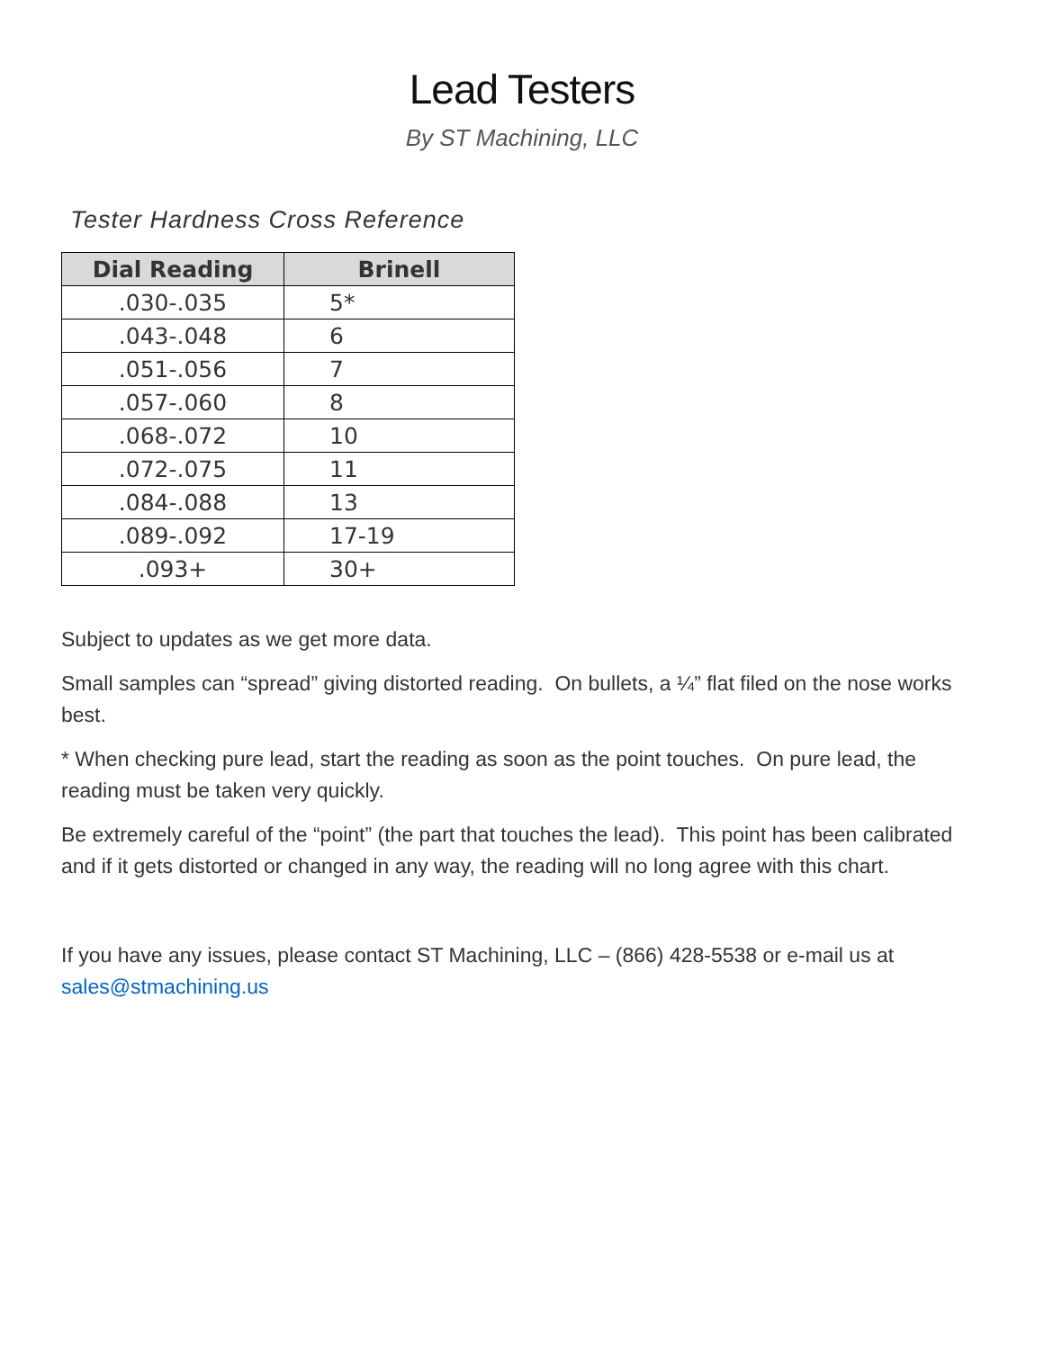Lead Testers
By ST Machining, LLC
Tester Hardness Cross Reference
| Dial Reading | Brinell |
| --- | --- |
| .030-.035 | 5* |
| .043-.048 | 6 |
| .051-.056 | 7 |
| .057-.060 | 8 |
| .068-.072 | 10 |
| .072-.075 | 11 |
| .084-.088 | 13 |
| .089-.092 | 17-19 |
| .093+ | 30+ |
Subject to updates as we get more data.
Small samples can “spread” giving distorted reading. On bullets, a ¼” flat filed on the nose works best.
* When checking pure lead, start the reading as soon as the point touches. On pure lead, the reading must be taken very quickly.
Be extremely careful of the “point” (the part that touches the lead). This point has been calibrated and if it gets distorted or changed in any way, the reading will no long agree with this chart.
If you have any issues, please contact ST Machining, LLC – (866) 428-5538 or e-mail us at sales@stmachining.us